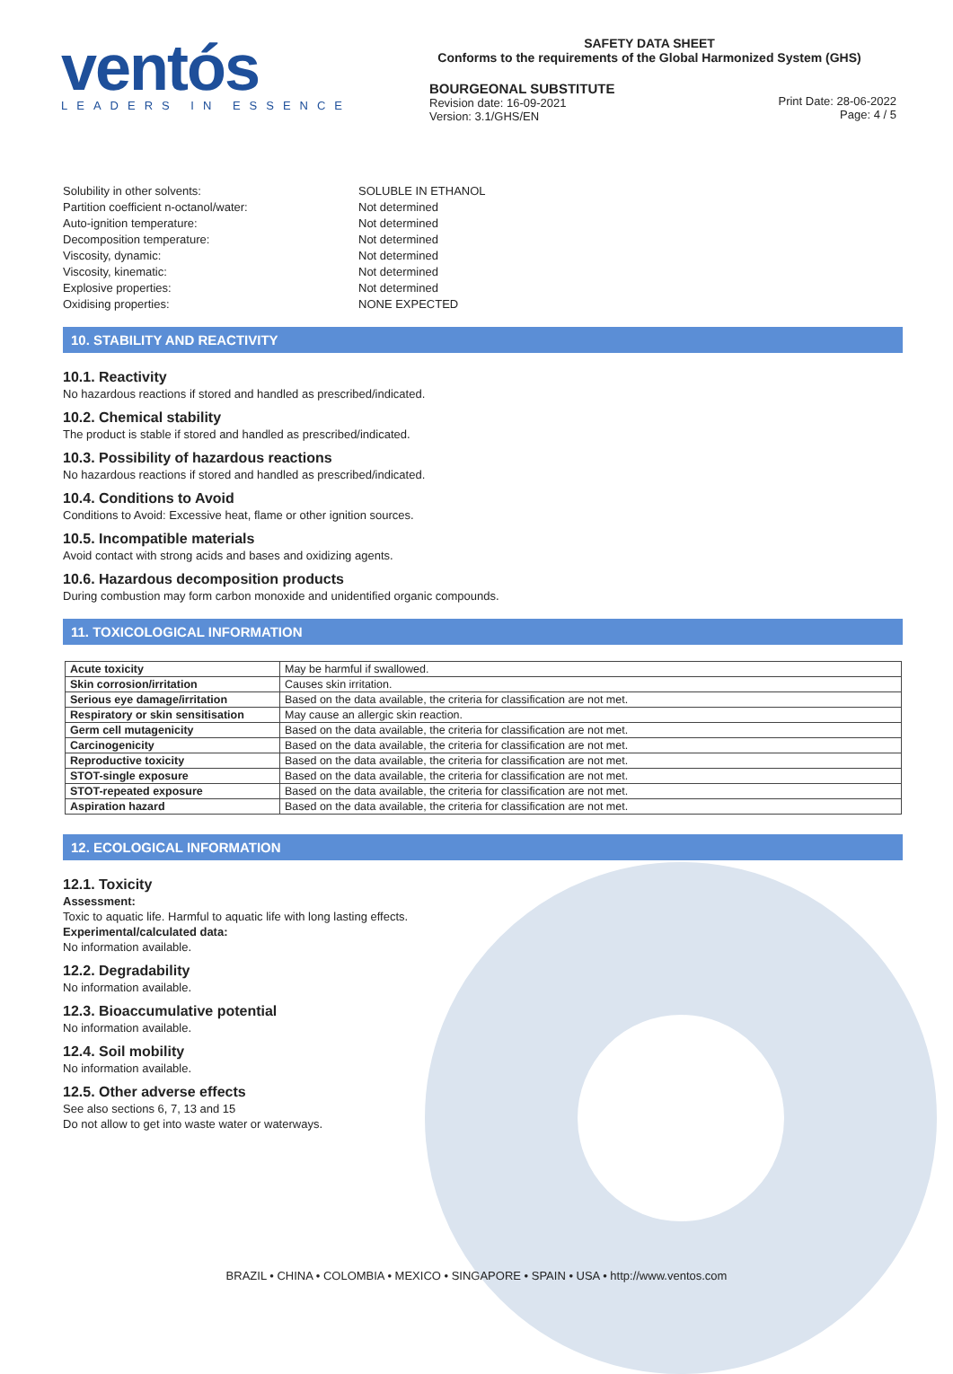ventós
LEADERS IN ESSENCE
SAFETY DATA SHEET
Conforms to the requirements of the Global Harmonized System (GHS)
BOURGEONAL SUBSTITUTE
Revision date: 16-09-2021
Version: 3.1/GHS/EN
Print Date: 28-06-2022
Page: 4 / 5
Solubility in other solvents: SOLUBLE IN ETHANOL Partition coefficient n-octanol/water: Not determined Auto-ignition temperature: Not determined Decomposition temperature: Not determined Viscosity, dynamic: Not determined Viscosity, kinematic: Not determined Explosive properties: Not determined Oxidising properties: NONE EXPECTED
10. STABILITY AND REACTIVITY
10.1. Reactivity
No hazardous reactions if stored and handled as prescribed/indicated.
10.2. Chemical stability
The product is stable if stored and handled as prescribed/indicated.
10.3. Possibility of hazardous reactions
No hazardous reactions if stored and handled as prescribed/indicated.
10.4. Conditions to Avoid
Conditions to Avoid: Excessive heat, flame or other ignition sources.
10.5. Incompatible materials
Avoid contact with strong acids and bases and oxidizing agents.
10.6. Hazardous decomposition products
During combustion may form carbon monoxide and unidentified organic compounds.
11. TOXICOLOGICAL INFORMATION
| Acute toxicity | May be harmful if swallowed. |
| Skin corrosion/irritation | Causes skin irritation. |
| Serious eye damage/irritation | Based on the data available, the criteria for classification are not met. |
| Respiratory or skin sensitisation | May cause an allergic skin reaction. |
| Germ cell mutagenicity | Based on the data available, the criteria for classification are not met. |
| Carcinogenicity | Based on the data available, the criteria for classification are not met. |
| Reproductive toxicity | Based on the data available, the criteria for classification are not met. |
| STOT-single exposure | Based on the data available, the criteria for classification are not met. |
| STOT-repeated exposure | Based on the data available, the criteria for classification are not met. |
| Aspiration hazard | Based on the data available, the criteria for classification are not met. |
12. ECOLOGICAL INFORMATION
12.1. Toxicity
Assessment:
Toxic to aquatic life. Harmful to aquatic life with long lasting effects.
Experimental/calculated data:
No information available.
12.2. Degradability
No information available.
12.3. Bioaccumulative potential
No information available.
12.4. Soil mobility
No information available.
12.5. Other adverse effects
See also sections 6, 7, 13 and 15
Do not allow to get into waste water or waterways.
BRAZIL • CHINA • COLOMBIA • MEXICO • SINGAPORE • SPAIN • USA • http://www.ventos.com